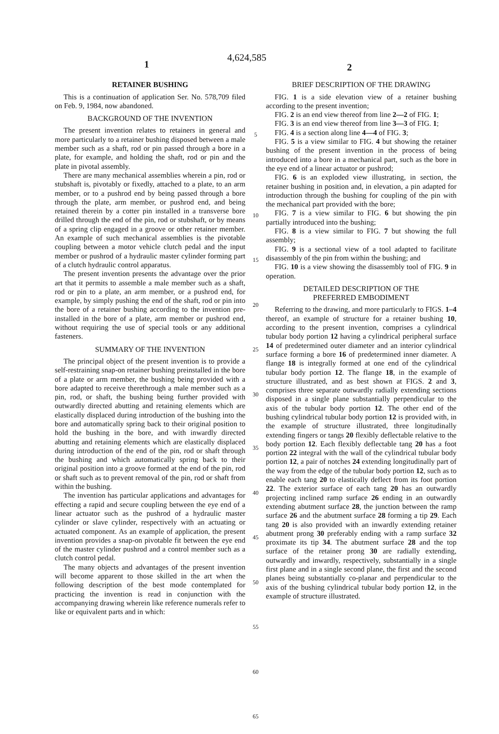1
4,624,585
2
RETAINER BUSHING
This is a continuation of application Ser. No. 578,709 filed on Feb. 9, 1984, now abandoned.
BACKGROUND OF THE INVENTION
The present invention relates to retainers in general and more particularly to a retainer bushing disposed between a male member such as a shaft, rod or pin passed through a bore in a plate, for example, and holding the shaft, rod or pin and the plate in pivotal assembly.
There are many mechanical assemblies wherein a pin, rod or stubshaft is, pivotably or fixedly, attached to a plate, to an arm member, or to a pushrod end by being passed through a bore through the plate, arm member, or pushrod end, and being retained therein by a cotter pin installed in a transverse bore drilled through the end of the pin, rod or stubshaft, or by means of a spring clip engaged in a groove or other retainer member. An example of such mechanical assemblies is the pivotable coupling between a motor vehicle clutch pedal and the input member or pushrod of a hydraulic master cylinder forming part of a clutch hydraulic control apparatus.
The present invention presents the advantage over the prior art that it permits to assemble a male member such as a shaft, rod or pin to a plate, an arm member, or a pushrod end, for example, by simply pushing the end of the shaft, rod or pin into the bore of a retainer bushing according to the invention pre-installed in the bore of a plate, arm member or pushrod end, without requiring the use of special tools or any additional fasteners.
SUMMARY OF THE INVENTION
The principal object of the present invention is to provide a self-restraining snap-on retainer bushing preinstalled in the bore of a plate or arm member, the bushing being provided with a bore adapted to receive therethrough a male member such as a pin, rod, or shaft, the bushing being further provided with outwardly directed abutting and retaining elements which are elastically displaced during introduction of the bushing into the bore and automatically spring back to their original position to hold the bushing in the bore, and with inwardly directed abutting and retaining elements which are elastically displaced during introduction of the end of the pin, rod or shaft through the bushing and which automatically spring back to their original position into a groove formed at the end of the pin, rod or shaft such as to prevent removal of the pin, rod or shaft from within the bushing.
The invention has particular applications and advantages for effecting a rapid and secure coupling between the eye end of a linear actuator such as the pushrod of a hydraulic master cylinder or slave cylinder, respectively with an actuating or actuated component. As an example of application, the present invention provides a snap-on pivotable fit between the eye end of the master cylinder pushrod and a control member such as a clutch control pedal.
The many objects and advantages of the present invention will become apparent to those skilled in the art when the following description of the best mode contemplated for practicing the invention is read in conjunction with the accompanying drawing wherein like reference numerals refer to like or equivalent parts and in which:
5
10
15
20
25
30
35
40
45
50
55
60
65
BRIEF DESCRIPTION OF THE DRAWING
FIG. 1 is a side elevation view of a retainer bushing according to the present invention;
FIG. 2 is an end view thereof from line 2—2 of FIG. 1;
FIG. 3 is an end view thereof from line 3—3 of FIG. 1;
FIG. 4 is a section along line 4—4 of FIG. 3;
FIG. 5 is a view similar to FIG. 4 but showing the retainer bushing of the present invention in the process of being introduced into a bore in a mechanical part, such as the bore in the eye end of a linear actuator or pushrod;
FIG. 6 is an exploded view illustrating, in section, the retainer bushing in position and, in elevation, a pin adapted for introduction through the bushing for coupling of the pin with the mechanical part provided with the bore;
FIG. 7 is a view similar to FIG. 6 but showing the pin partially introduced into the bushing;
FIG. 8 is a view similar to FIG. 7 but showing the full assembly;
FIG. 9 is a sectional view of a tool adapted to facilitate disassembly of the pin from within the bushing; and
FIG. 10 is a view showing the disassembly tool of FIG. 9 in operation.
DETAILED DESCRIPTION OF THE
PREFERRED EMBODIMENT
Referring to the drawing, and more particularly to FIGS. 1–4 thereof, an example of structure for a retainer bushing 10, according to the present invention, comprises a cylindrical tubular body portion 12 having a cylindrical peripheral surface 14 of predetermined outer diameter and an interior cylindrical surface forming a bore 16 of predetermined inner diameter. A flange 18 is integrally formed at one end of the cylindrical tubular body portion 12. The flange 18, in the example of structure illustrated, and as best shown at FIGS. 2 and 3, comprises three separate outwardly radially extending sections disposed in a single plane substantially perpendicular to the axis of the tubular body portion 12. The other end of the bushing cylindrical tubular body portion 12 is provided with, in the example of structure illustrated, three longitudinally extending fingers or tangs 20 flexibly deflectable relative to the body portion 12. Each flexibly deflectable tang 20 has a foot portion 22 integral with the wall of the cylindrical tubular body portion 12, a pair of notches 24 extending longitudinally part of the way from the edge of the tubular body portion 12, such as to enable each tang 20 to elastically deflect from its foot portion 22. The exterior surface of each tang 20 has an outwardly projecting inclined ramp surface 26 ending in an outwardly extending abutment surface 28, the junction between the ramp surface 26 and the abutment surface 28 forming a tip 29. Each tang 20 is also provided with an inwardly extending retainer abutment prong 30 preferably ending with a ramp surface 32 proximate its tip 34. The abutment surface 28 and the top surface of the retainer prong 30 are radially extending, outwardly and inwardly, respectively, substantially in a single first plane and in a single second plane, the first and the second planes being substantially co-planar and perpendicular to the axis of the bushing cylindrical tubular body portion 12, in the example of structure illustrated.